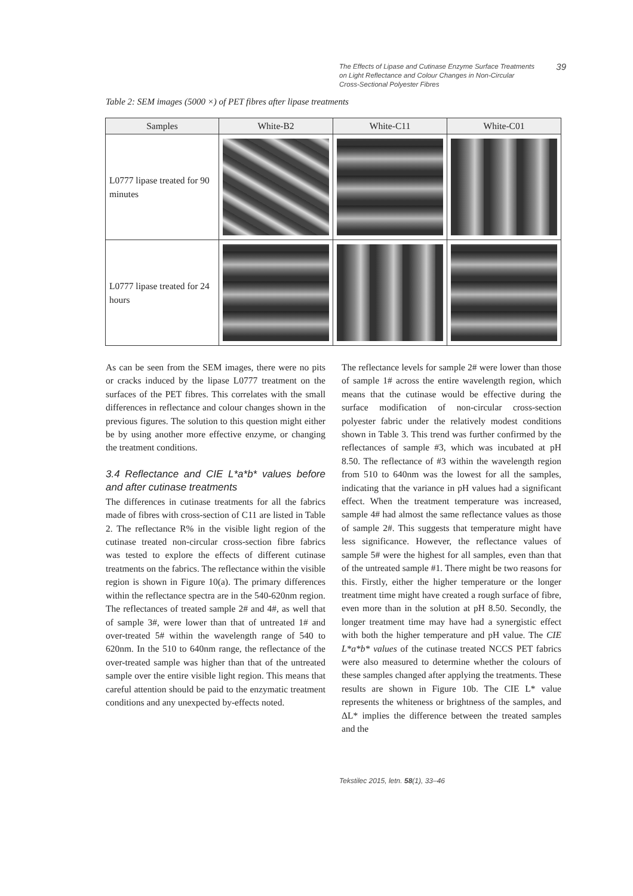The Effects of Lipase and Cutinase Enzyme Surface Treatments
on Light Reflectance and Colour Changes in Non-Circular
Cross-Sectional Polyester Fibres
39
Table 2: SEM images (5000 ×) of PET fibres after lipase treatments
| Samples | White-B2 | White-C11 | White-C01 |
| --- | --- | --- | --- |
| L0777 lipase treated for 90 minutes | | | |
| L0777 lipase treated for 24 hours | | | |
As can be seen from the SEM images, there were no pits or cracks induced by the lipase L0777 treatment on the surfaces of the PET fibres. This correlates with the small differences in reflectance and colour changes shown in the previous figures. The solution to this question might either be by using another more effective enzyme, or changing the treatment conditions.
3.4 Reflectance and CIE L*a*b* values before and after cutinase treatments
The differences in cutinase treatments for all the fabrics made of fibres with cross-section of C11 are listed in Table 2. The reflectance R% in the visible light region of the cutinase treated non-circular cross-section fibre fabrics was tested to explore the effects of different cutinase treatments on the fabrics. The reflectance within the visible region is shown in Figure 10(a). The primary differences within the reflectance spectra are in the 540-620nm region. The reflectances of treated sample 2# and 4#, as well that of sample 3#, were lower than that of untreated 1# and over-treated 5# within the wavelength range of 540 to 620nm. In the 510 to 640nm range, the reflectance of the over-treated sample was higher than that of the untreated sample over the entire visible light region. This means that careful attention should be paid to the enzymatic treatment conditions and any unexpected by-effects noted.
The reflectance levels for sample 2# were lower than those of sample 1# across the entire wavelength region, which means that the cutinase would be effective during the surface modification of non-circular cross-section polyester fabric under the relatively modest conditions shown in Table 3. This trend was further confirmed by the reflectances of sample #3, which was incubated at pH 8.50. The reflectance of #3 within the wavelength region from 510 to 640nm was the lowest for all the samples, indicating that the variance in pH values had a significant effect. When the treatment temperature was increased, sample 4# had almost the same reflectance values as those of sample 2#. This suggests that temperature might have less significance. However, the reflectance values of sample 5# were the highest for all samples, even than that of the untreated sample #1. There might be two reasons for this. Firstly, either the higher temperature or the longer treatment time might have created a rough surface of fibre, even more than in the solution at pH 8.50. Secondly, the longer treatment time may have had a synergistic effect with both the higher temperature and pH value. The CIE L*a*b* values of the cutinase treated NCCS PET fabrics were also measured to determine whether the colours of these samples changed after applying the treatments. These results are shown in Figure 10b. The CIE L* value represents the whiteness or brightness of the samples, and ΔL* implies the difference between the treated samples and the
Tekstilec 2015, letn. 58(1), 33–46